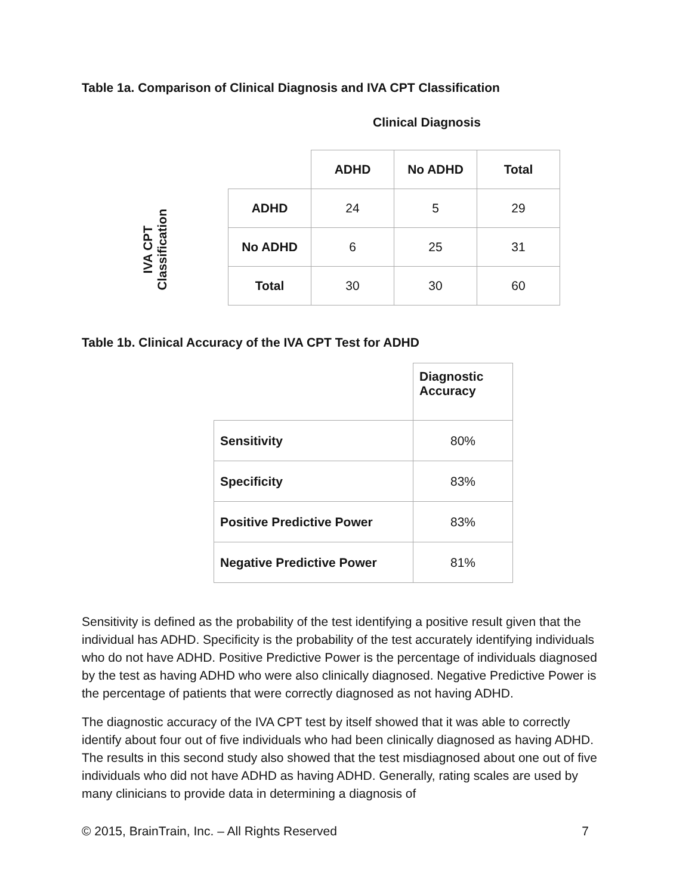Table 1a. Comparison of Clinical Diagnosis and IVA CPT Classification
Clinical Diagnosis
IVA CPT
Classification
| | ADHD | No ADHD | Total |
| ADHD | 24 | 5 | 29 |
| No ADHD | 6 | 25 | 31 |
| Total | 30 | 30 | 60 |
Table 1b. Clinical Accuracy of the IVA CPT Test for ADHD
| | Diagnostic Accuracy |
| Sensitivity | 80% |
| Specificity | 83% |
| Positive Predictive Power | 83% |
| Negative Predictive Power | 81% |
Sensitivity is defined as the probability of the test identifying a positive result given that the individual has ADHD. Specificity is the probability of the test accurately identifying individuals who do not have ADHD. Positive Predictive Power is the percentage of individuals diagnosed by the test as having ADHD who were also clinically diagnosed. Negative Predictive Power is the percentage of patients that were correctly diagnosed as not having ADHD.
The diagnostic accuracy of the IVA CPT test by itself showed that it was able to correctly identify about four out of five individuals who had been clinically diagnosed as having ADHD. The results in this second study also showed that the test misdiagnosed about one out of five individuals who did not have ADHD as having ADHD. Generally, rating scales are used by many clinicians to provide data in determining a diagnosis of
© 2015, BrainTrain, Inc. – All Rights Reserved 7